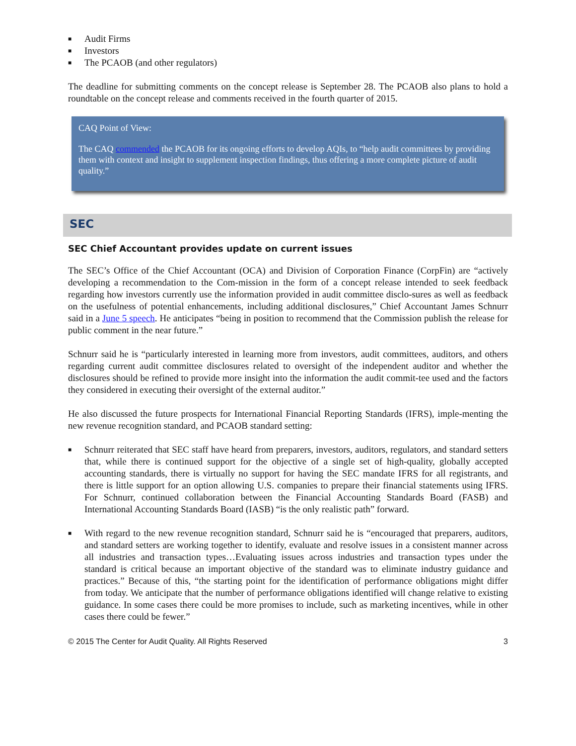■ Audit Firms
■ Investors
■ The PCAOB (and other regulators)
The deadline for submitting comments on the concept release is September 28. The PCAOB also plans to hold a roundtable on the concept release and comments received in the fourth quarter of 2015.
CAQ Point of View:
The CAQ commended the PCAOB for its ongoing efforts to develop AQIs, to “help audit committees by providing them with context and insight to supplement inspection findings, thus offering a more complete picture of audit quality.”
SEC
SEC Chief Accountant provides update on current issues
The SEC’s Office of the Chief Accountant (OCA) and Division of Corporation Finance (CorpFin) are “actively developing a recommendation to the Com-mission in the form of a concept release intended to seek feedback regarding how investors currently use the information provided in audit committee disclo-sures as well as feedback on the usefulness of potential enhancements, including additional disclosures,” Chief Accountant James Schnurr said in a June 5 speech. He anticipates “being in position to recommend that the Commission publish the release for public comment in the near future.”
Schnurr said he is “particularly interested in learning more from investors, audit committees, auditors, and others regarding current audit committee disclosures related to oversight of the independent auditor and whether the disclosures should be refined to provide more insight into the information the audit commit-tee used and the factors they considered in executing their oversight of the external auditor.”
He also discussed the future prospects for International Financial Reporting Standards (IFRS), imple-menting the new revenue recognition standard, and PCAOB standard setting:
■ Schnurr reiterated that SEC staff have heard from preparers, investors, auditors, regulators, and standard setters that, while there is continued support for the objective of a single set of high-quality, globally accepted accounting standards, there is virtually no support for having the SEC mandate IFRS for all registrants, and there is little support for an option allowing U.S. companies to prepare their financial statements using IFRS. For Schnurr, continued collaboration between the Financial Accounting Standards Board (FASB) and International Accounting Standards Board (IASB) “is the only realistic path” forward.
■ With regard to the new revenue recognition standard, Schnurr said he is “encouraged that preparers, auditors, and standard setters are working together to identify, evaluate and resolve issues in a consistent manner across all industries and transaction types…Evaluating issues across industries and transaction types under the standard is critical because an important objective of the standard was to eliminate industry guidance and practices.” Because of this, “the starting point for the identification of performance obligations might differ from today. We anticipate that the number of performance obligations identified will change relative to existing guidance. In some cases there could be more promises to include, such as marketing incentives, while in other cases there could be fewer.”
© 2015 The Center for Audit Quality. All Rights Reserved 3